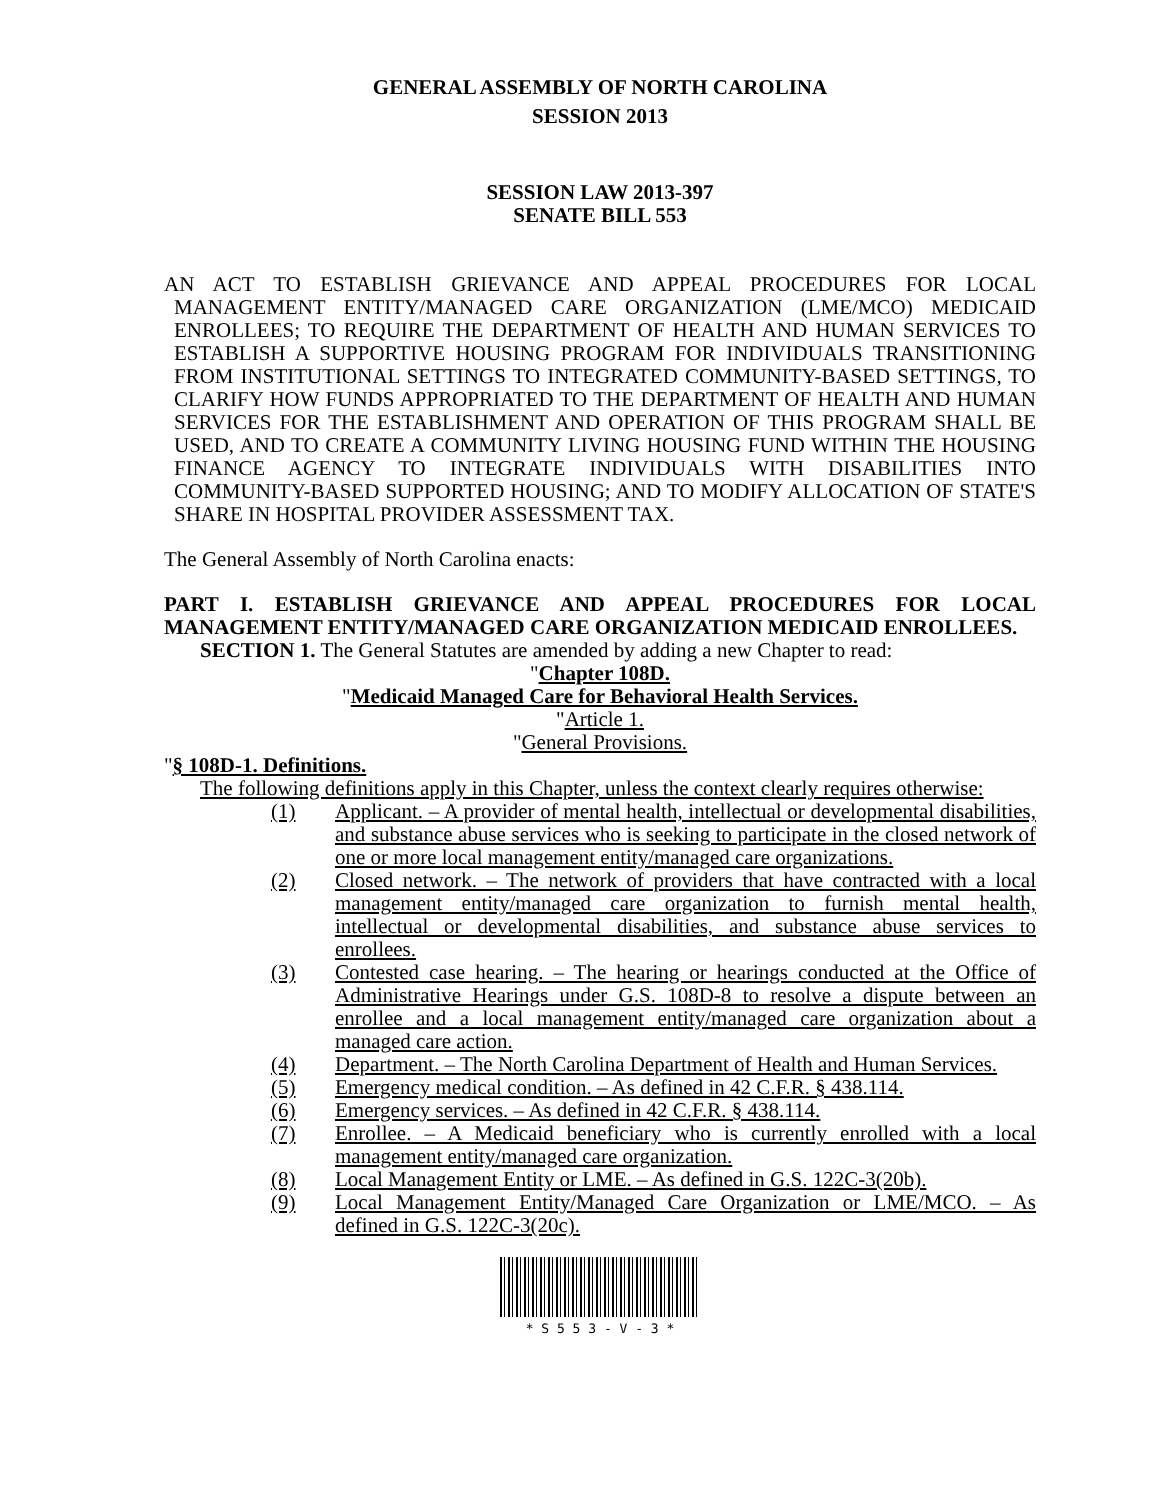GENERAL ASSEMBLY OF NORTH CAROLINA
SESSION 2013
SESSION LAW 2013-397
SENATE BILL 553
AN ACT TO ESTABLISH GRIEVANCE AND APPEAL PROCEDURES FOR LOCAL MANAGEMENT ENTITY/MANAGED CARE ORGANIZATION (LME/MCO) MEDICAID ENROLLEES; TO REQUIRE THE DEPARTMENT OF HEALTH AND HUMAN SERVICES TO ESTABLISH A SUPPORTIVE HOUSING PROGRAM FOR INDIVIDUALS TRANSITIONING FROM INSTITUTIONAL SETTINGS TO INTEGRATED COMMUNITY-BASED SETTINGS, TO CLARIFY HOW FUNDS APPROPRIATED TO THE DEPARTMENT OF HEALTH AND HUMAN SERVICES FOR THE ESTABLISHMENT AND OPERATION OF THIS PROGRAM SHALL BE USED, AND TO CREATE A COMMUNITY LIVING HOUSING FUND WITHIN THE HOUSING FINANCE AGENCY TO INTEGRATE INDIVIDUALS WITH DISABILITIES INTO COMMUNITY-BASED SUPPORTED HOUSING; AND TO MODIFY ALLOCATION OF STATE'S SHARE IN HOSPITAL PROVIDER ASSESSMENT TAX.
The General Assembly of North Carolina enacts:
PART I. ESTABLISH GRIEVANCE AND APPEAL PROCEDURES FOR LOCAL MANAGEMENT ENTITY/MANAGED CARE ORGANIZATION MEDICAID ENROLLEES.
SECTION 1. The General Statutes are amended by adding a new Chapter to read:
"Chapter 108D.
"Medicaid Managed Care for Behavioral Health Services.
"Article 1.
"General Provisions.
"§ 108D-1. Definitions.
The following definitions apply in this Chapter, unless the context clearly requires otherwise:
(1) Applicant. – A provider of mental health, intellectual or developmental disabilities, and substance abuse services who is seeking to participate in the closed network of one or more local management entity/managed care organizations.
(2) Closed network. – The network of providers that have contracted with a local management entity/managed care organization to furnish mental health, intellectual or developmental disabilities, and substance abuse services to enrollees.
(3) Contested case hearing. – The hearing or hearings conducted at the Office of Administrative Hearings under G.S. 108D-8 to resolve a dispute between an enrollee and a local management entity/managed care organization about a managed care action.
(4) Department. – The North Carolina Department of Health and Human Services.
(5) Emergency medical condition. – As defined in 42 C.F.R. § 438.114.
(6) Emergency services. – As defined in 42 C.F.R. § 438.114.
(7) Enrollee. – A Medicaid beneficiary who is currently enrolled with a local management entity/managed care organization.
(8) Local Management Entity or LME. – As defined in G.S. 122C-3(20b).
(9) Local Management Entity/Managed Care Organization or LME/MCO. – As defined in G.S. 122C-3(20c).
* S 5 5 3 - V - 3 *